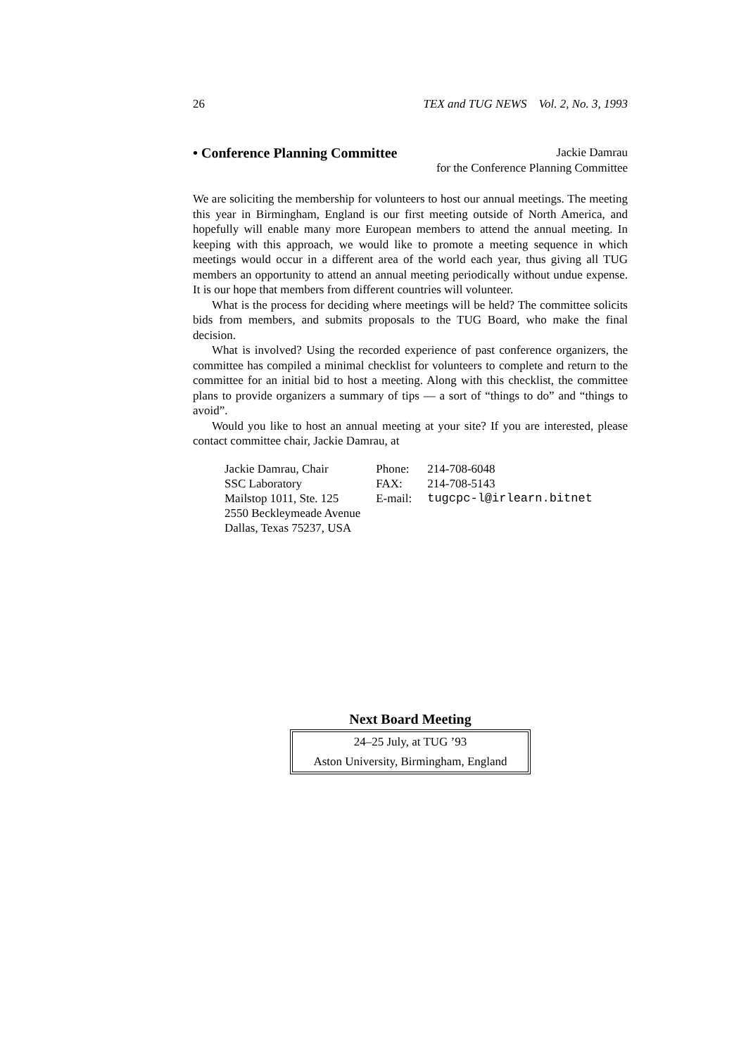26 TEX and TUG NEWS Vol. 2, No. 3, 1993
• Conference Planning Committee
Jackie Damrau
for the Conference Planning Committee
We are soliciting the membership for volunteers to host our annual meetings. The meeting this year in Birmingham, England is our first meeting outside of North America, and hopefully will enable many more European members to attend the annual meeting. In keeping with this approach, we would like to promote a meeting sequence in which meetings would occur in a different area of the world each year, thus giving all TUG members an opportunity to attend an annual meeting periodically without undue expense. It is our hope that members from different countries will volunteer.
What is the process for deciding where meetings will be held? The committee solicits bids from members, and submits proposals to the TUG Board, who make the final decision.
What is involved? Using the recorded experience of past conference organizers, the committee has compiled a minimal checklist for volunteers to complete and return to the committee for an initial bid to host a meeting. Along with this checklist, the committee plans to provide organizers a summary of tips — a sort of “things to do” and “things to avoid”.
Would you like to host an annual meeting at your site? If you are interested, please contact committee chair, Jackie Damrau, at
| Jackie Damrau, Chair | Phone: | 214-708-6048 |
| SSC Laboratory | FAX: | 214-708-5143 |
| Mailstop 1011, Ste. 125 | E-mail: | tugcpc-l@irlearn.bitnet |
| 2550 Beckleymeade Avenue | | |
| Dallas, Texas 75237, USA | | |
Next Board Meeting
24–25 July, at TUG ’93
Aston University, Birmingham, England